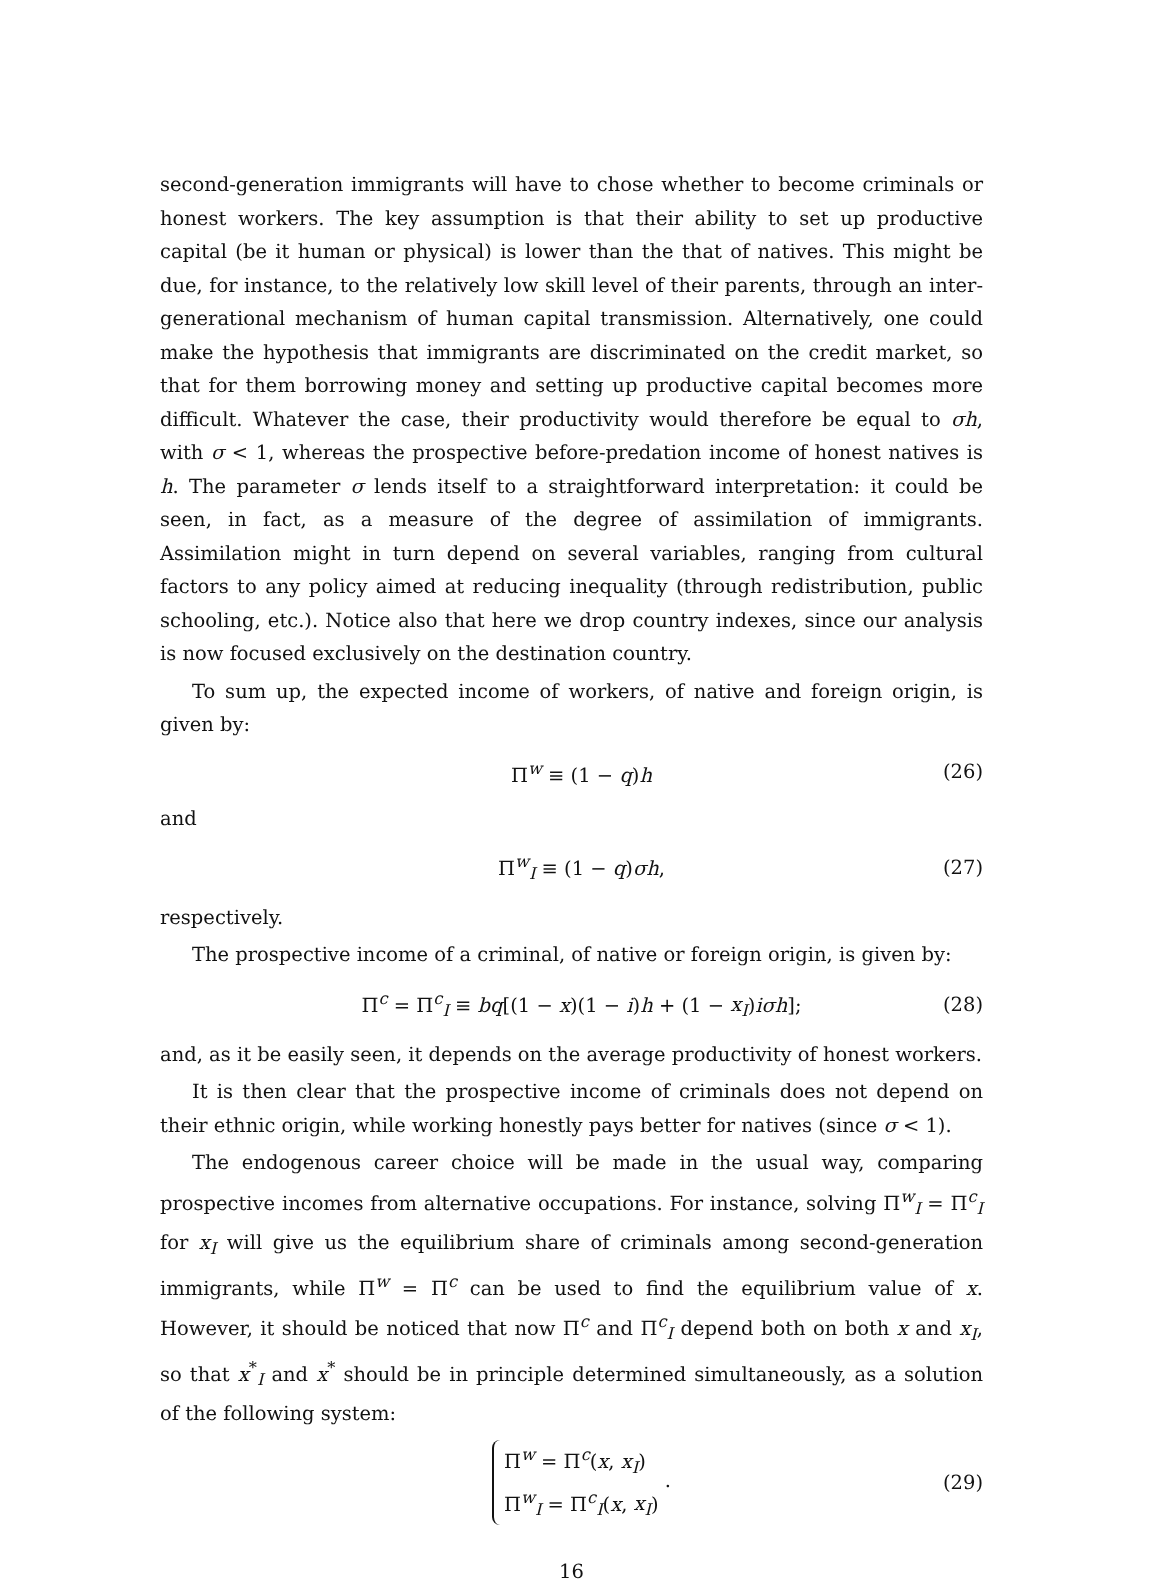second-generation immigrants will have to chose whether to become criminals or honest workers. The key assumption is that their ability to set up productive capital (be it human or physical) is lower than the that of natives. This might be due, for instance, to the relatively low skill level of their parents, through an inter-generational mechanism of human capital transmission. Alternatively, one could make the hypothesis that immigrants are discriminated on the credit market, so that for them borrowing money and setting up productive capital becomes more difficult. Whatever the case, their productivity would therefore be equal to σh, with σ < 1, whereas the prospective before-predation income of honest natives is h. The parameter σ lends itself to a straightforward interpretation: it could be seen, in fact, as a measure of the degree of assimilation of immigrants. Assimilation might in turn depend on several variables, ranging from cultural factors to any policy aimed at reducing inequality (through redistribution, public schooling, etc.). Notice also that here we drop country indexes, since our analysis is now focused exclusively on the destination country.
To sum up, the expected income of workers, of native and foreign origin, is given by:
Π<sup>w</sup> ≡ (1 − q)h (26)
and
Π<sup>w</sup><sub>I</sub> ≡ (1 − q)σh, (27)
respectively.
The prospective income of a criminal, of native or foreign origin, is given by:
Π<sup>c</sup> = Π<sup>c</sup><sub>I</sub> ≡ bq[(1 − x)(1 − i)h + (1 − x<sub>I</sub>)iσh]; (28)
and, as it be easily seen, it depends on the average productivity of honest workers.
It is then clear that the prospective income of criminals does not depend on their ethnic origin, while working honestly pays better for natives (since σ < 1).
The endogenous career choice will be made in the usual way, comparing prospective incomes from alternative occupations. For instance, solving Π<sup>w</sup><sub>I</sub> = Π<sup>c</sup><sub>I</sub> for x<sub>I</sub> will give us the equilibrium share of criminals among second-generation immigrants, while Π<sup>w</sup> = Π<sup>c</sup> can be used to find the equilibrium value of x. However, it should be noticed that now Π<sup>c</sup> and Π<sup>c</sup><sub>I</sub> depend both on both x and x<sub>I</sub>, so that x<sup>*</sup><sub>I</sub> and x<sup>*</sup> should be in principle determined simultaneously, as a solution of the following system:
Π<sup>w</sup> = Π<sup>c</sup>(x, x<sub>I</sub>)
Π<sup>w</sup><sub>I</sub> = Π<sup>c</sup><sub>I</sub>(x, x<sub>I</sub>) . (29)
16